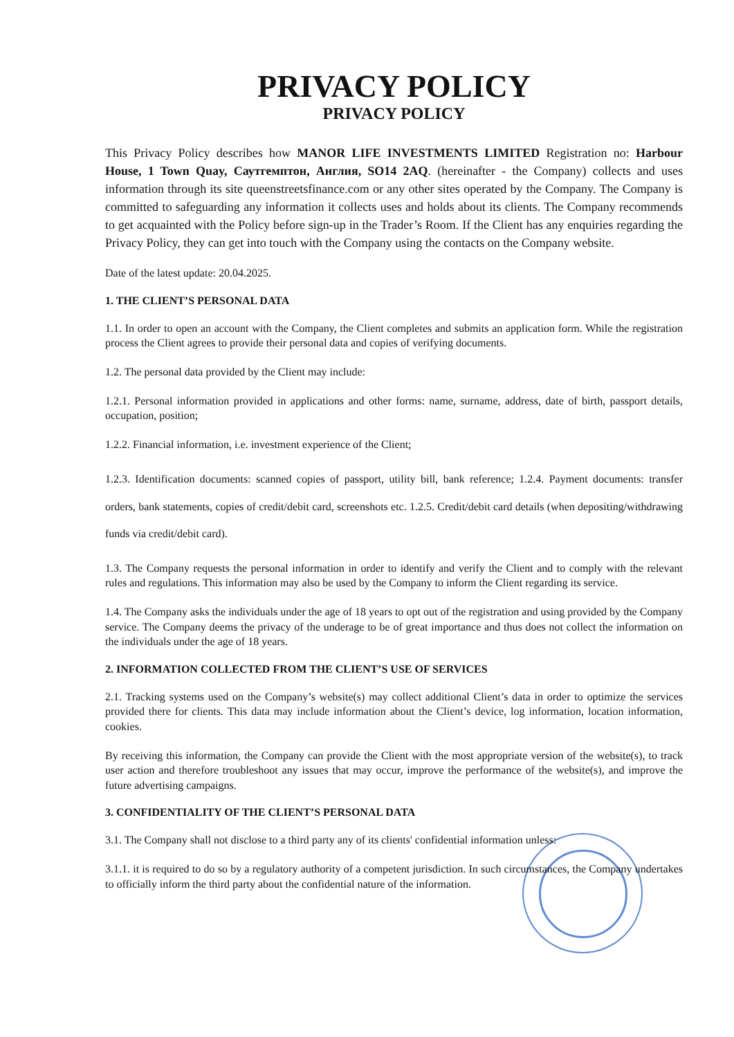PRIVACY POLICY
PRIVACY POLICY
This Privacy Policy describes how MANOR LIFE INVESTMENTS LIMITED Registration no: Harbour House, 1 Town Quay, Саутгемптон, Англия, SO14 2AQ. (hereinafter - the Company) collects and uses information through its site queenstreetsfinance.com or any other sites operated by the Company. The Company is committed to safeguarding any information it collects uses and holds about its clients. The Company recommends to get acquainted with the Policy before sign-up in the Trader’s Room. If the Client has any enquiries regarding the Privacy Policy, they can get into touch with the Company using the contacts on the Company website.
Date of the latest update: 20.04.2025.
1. THE CLIENT’S PERSONAL DATA
1.1. In order to open an account with the Company, the Client completes and submits an application form. While the registration process the Client agrees to provide their personal data and copies of verifying documents.
1.2. The personal data provided by the Client may include:
1.2.1. Personal information provided in applications and other forms: name, surname, address, date of birth, passport details, occupation, position;
1.2.2. Financial information, i.e. investment experience of the Client;
1.2.3. Identification documents: scanned copies of passport, utility bill, bank reference; 1.2.4. Payment documents: transfer orders, bank statements, copies of credit/debit card, screenshots etc. 1.2.5. Credit/debit card details (when depositing/withdrawing funds via credit/debit card).
1.3. The Company requests the personal information in order to identify and verify the Client and to comply with the relevant rules and regulations. This information may also be used by the Company to inform the Client regarding its service.
1.4. The Company asks the individuals under the age of 18 years to opt out of the registration and using provided by the Company service. The Company deems the privacy of the underage to be of great importance and thus does not collect the information on the individuals under the age of 18 years.
2. INFORMATION COLLECTED FROM THE CLIENT’S USE OF SERVICES
2.1. Tracking systems used on the Company’s website(s) may collect additional Client’s data in order to optimize the services provided there for clients. This data may include information about the Client’s device, log information, location information, cookies.
By receiving this information, the Company can provide the Client with the most appropriate version of the website(s), to track user action and therefore troubleshoot any issues that may occur, improve the performance of the website(s), and improve the future advertising campaigns.
3. CONFIDENTIALITY OF THE CLIENT’S PERSONAL DATA
3.1. The Company shall not disclose to a third party any of its clients' confidential information unless:
3.1.1. it is required to do so by a regulatory authority of a competent jurisdiction. In such circumstances, the Company undertakes to officially inform the third party about the confidential nature of the information.